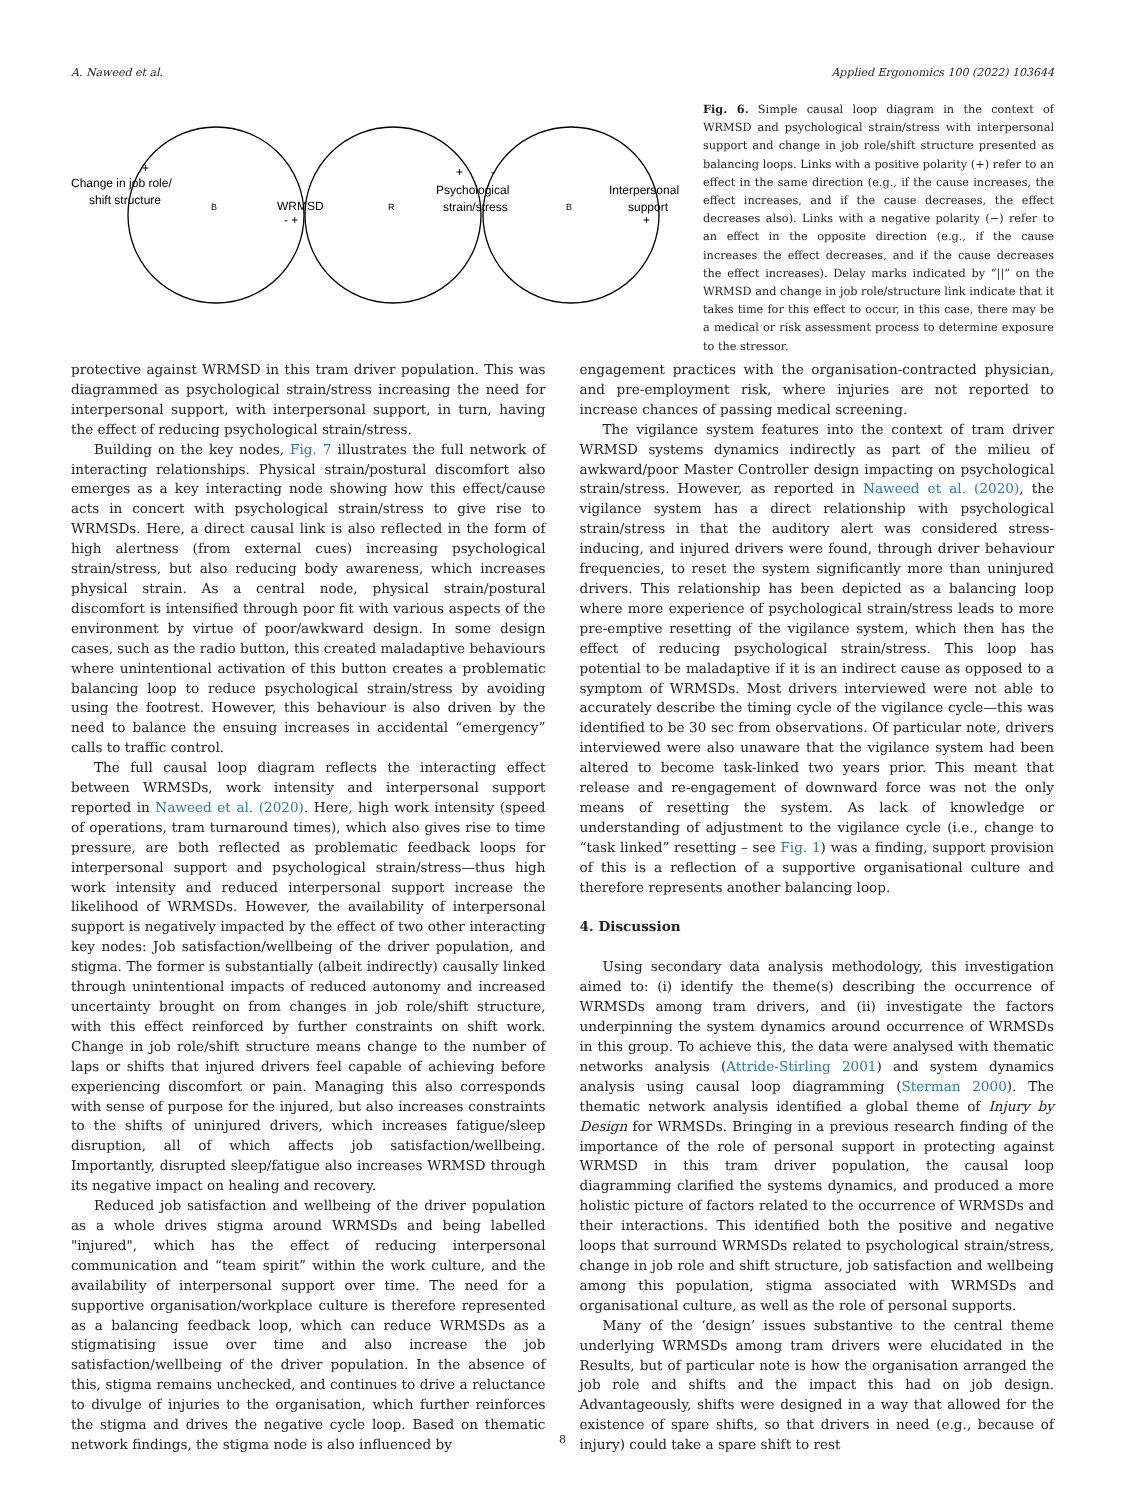A. Naweed et al. Applied Ergonomics 100 (2022) 103644
Change in job role/
shift structure
WRMSD
Psychological
strain/stress
Interpersonal
support
B
R
B
+
+
-
- +
+
Fig. 6. Simple causal loop diagram in the context of WRMSD and psychological strain/stress with interpersonal support and change in job role/shift structure presented as balancing loops. Links with a positive polarity (+) refer to an effect in the same direction (e.g., if the cause increases, the effect increases, and if the cause decreases, the effect decreases also). Links with a negative polarity (−) refer to an effect in the opposite direction (e.g., if the cause increases the effect decreases, and if the cause decreases the effect increases). Delay marks indicated by “||” on the WRMSD and change in job role/structure link indicate that it takes time for this effect to occur, in this case, there may be a medical or risk assessment process to determine exposure to the stressor.
protective against WRMSD in this tram driver population. This was diagrammed as psychological strain/stress increasing the need for interpersonal support, with interpersonal support, in turn, having the effect of reducing psychological strain/stress.
Building on the key nodes, Fig. 7 illustrates the full network of interacting relationships. Physical strain/postural discomfort also emerges as a key interacting node showing how this effect/cause acts in concert with psychological strain/stress to give rise to WRMSDs. Here, a direct causal link is also reflected in the form of high alertness (from external cues) increasing psychological strain/stress, but also reducing body awareness, which increases physical strain. As a central node, physical strain/postural discomfort is intensified through poor fit with various aspects of the environment by virtue of poor/awkward design. In some design cases, such as the radio button, this created maladaptive behaviours where unintentional activation of this button creates a problematic balancing loop to reduce psychological strain/stress by avoiding using the footrest. However, this behaviour is also driven by the need to balance the ensuing increases in accidental “emergency” calls to traffic control.
The full causal loop diagram reflects the interacting effect between WRMSDs, work intensity and interpersonal support reported in Naweed et al. (2020). Here, high work intensity (speed of operations, tram turnaround times), which also gives rise to time pressure, are both reflected as problematic feedback loops for interpersonal support and psychological strain/stress—thus high work intensity and reduced interpersonal support increase the likelihood of WRMSDs. However, the availability of interpersonal support is negatively impacted by the effect of two other interacting key nodes: Job satisfaction/wellbeing of the driver population, and stigma. The former is substantially (albeit indirectly) causally linked through unintentional impacts of reduced autonomy and increased uncertainty brought on from changes in job role/shift structure, with this effect reinforced by further constraints on shift work. Change in job role/shift structure means change to the number of laps or shifts that injured drivers feel capable of achieving before experiencing discomfort or pain. Managing this also corresponds with sense of purpose for the injured, but also increases constraints to the shifts of uninjured drivers, which increases fatigue/sleep disruption, all of which affects job satisfaction/wellbeing. Importantly, disrupted sleep/fatigue also increases WRMSD through its negative impact on healing and recovery.
Reduced job satisfaction and wellbeing of the driver population as a whole drives stigma around WRMSDs and being labelled "injured", which has the effect of reducing interpersonal communication and “team spirit” within the work culture, and the availability of interpersonal support over time. The need for a supportive organisation/workplace culture is therefore represented as a balancing feedback loop, which can reduce WRMSDs as a stigmatising issue over time and also increase the job satisfaction/wellbeing of the driver population. In the absence of this, stigma remains unchecked, and continues to drive a reluctance to divulge of injuries to the organisation, which further reinforces the stigma and drives the negative cycle loop. Based on thematic network findings, the stigma node is also influenced by
engagement practices with the organisation-contracted physician, and pre-employment risk, where injuries are not reported to increase chances of passing medical screening.
The vigilance system features into the context of tram driver WRMSD systems dynamics indirectly as part of the milieu of awkward/poor Master Controller design impacting on psychological strain/stress. However, as reported in Naweed et al. (2020), the vigilance system has a direct relationship with psychological strain/stress in that the auditory alert was considered stress-inducing, and injured drivers were found, through driver behaviour frequencies, to reset the system significantly more than uninjured drivers. This relationship has been depicted as a balancing loop where more experience of psychological strain/stress leads to more pre-emptive resetting of the vigilance system, which then has the effect of reducing psychological strain/stress. This loop has potential to be maladaptive if it is an indirect cause as opposed to a symptom of WRMSDs. Most drivers interviewed were not able to accurately describe the timing cycle of the vigilance cycle—this was identified to be 30 sec from observations. Of particular note, drivers interviewed were also unaware that the vigilance system had been altered to become task-linked two years prior. This meant that release and re-engagement of downward force was not the only means of resetting the system. As lack of knowledge or understanding of adjustment to the vigilance cycle (i.e., change to “task linked” resetting – see Fig. 1) was a finding, support provision of this is a reflection of a supportive organisational culture and therefore represents another balancing loop.
4. Discussion
Using secondary data analysis methodology, this investigation aimed to: (i) identify the theme(s) describing the occurrence of WRMSDs among tram drivers, and (ii) investigate the factors underpinning the system dynamics around occurrence of WRMSDs in this group. To achieve this, the data were analysed with thematic networks analysis (Attride-Stirling 2001) and system dynamics analysis using causal loop diagramming (Sterman 2000). The thematic network analysis identified a global theme of Injury by Design for WRMSDs. Bringing in a previous research finding of the importance of the role of personal support in protecting against WRMSD in this tram driver population, the causal loop diagramming clarified the systems dynamics, and produced a more holistic picture of factors related to the occurrence of WRMSDs and their interactions. This identified both the positive and negative loops that surround WRMSDs related to psychological strain/stress, change in job role and shift structure, job satisfaction and wellbeing among this population, stigma associated with WRMSDs and organisational culture, as well as the role of personal supports.
Many of the ‘design’ issues substantive to the central theme underlying WRMSDs among tram drivers were elucidated in the Results, but of particular note is how the organisation arranged the job role and shifts and the impact this had on job design. Advantageously, shifts were designed in a way that allowed for the existence of spare shifts, so that drivers in need (e.g., because of injury) could take a spare shift to rest
8